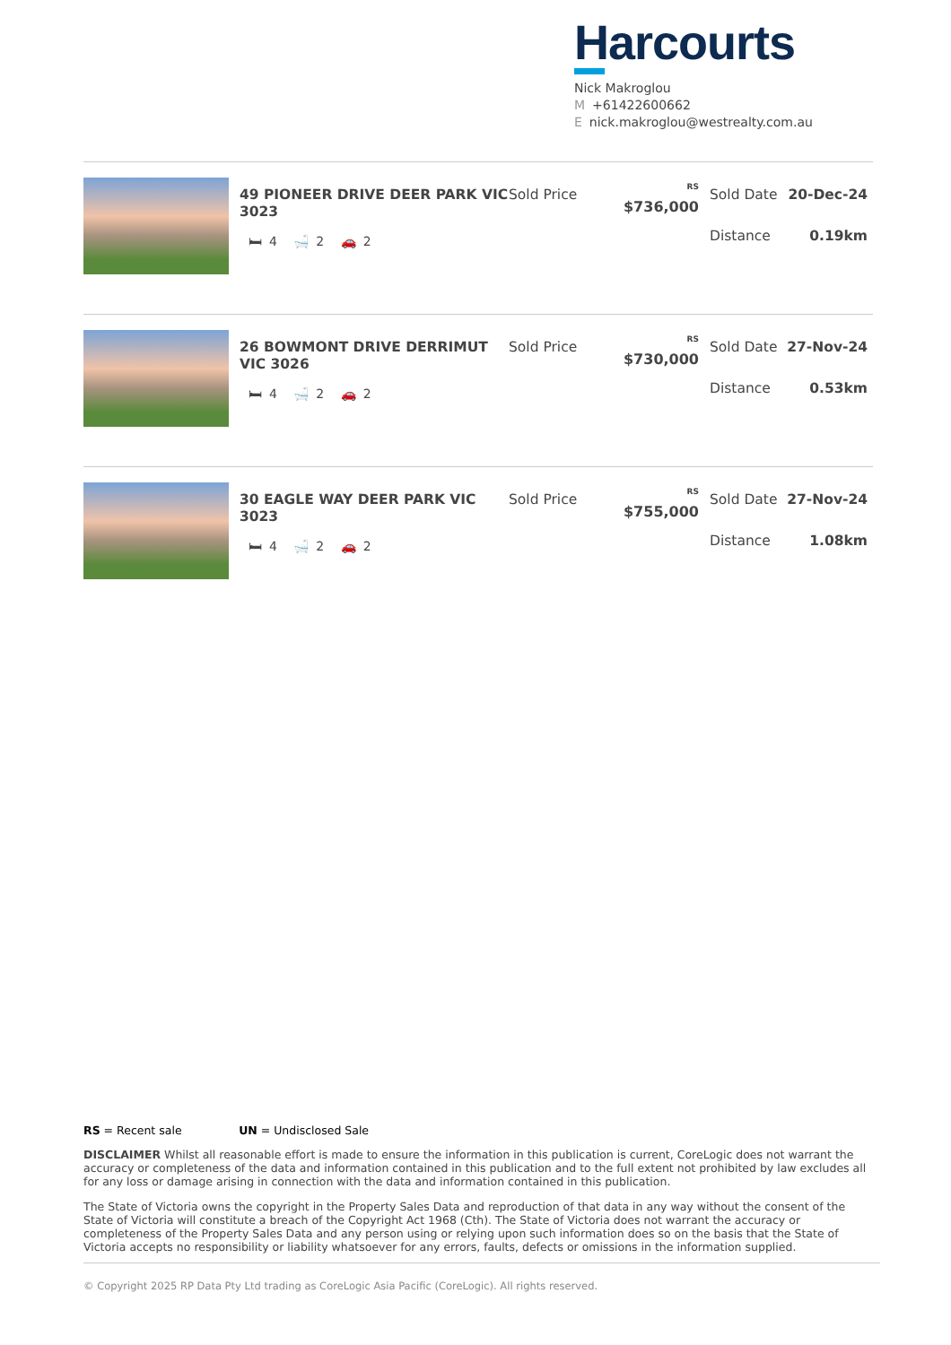Harcourts
Nick Makroglou
M +61422600662
Enick.makroglou@westrealty.com.au
49 PIONEER DRIVE DEER PARK VIC 3023
🛏 4 🛁 2 🚗 2
Sold Price
<sup>RS</sup> $736,000
Sold Date 20-Dec-24
Distance 0.19km
26 BOWMONT DRIVE DERRIMUT VIC 3026
🛏 4 🛁 2 🚗 2
Sold Price
<sup>RS</sup> $730,000
Sold Date 27-Nov-24
Distance 0.53km
30 EAGLE WAY DEER PARK VIC 3023
🛏 4 🛁 2 🚗 2
Sold Price
<sup>RS</sup> $755,000
Sold Date 27-Nov-24
Distance 1.08km
RS = Recent sale UN = Undisclosed Sale
DISCLAIMER Whilst all reasonable effort is made to ensure the information in this publication is current, CoreLogic does not warrant the accuracy or completeness of the data and information contained in this publication and to the full extent not prohibited by law excludes all for any loss or damage arising in connection with the data and information contained in this publication.
The State of Victoria owns the copyright in the Property Sales Data and reproduction of that data in any way without the consent of the State of Victoria will constitute a breach of the Copyright Act 1968 (Cth). The State of Victoria does not warrant the accuracy or completeness of the Property Sales Data and any person using or relying upon such information does so on the basis that the State of Victoria accepts no responsibility or liability whatsoever for any errors, faults, defects or omissions in the information supplied.
© Copyright 2025 RP Data Pty Ltd trading as CoreLogic Asia Pacific (CoreLogic). All rights reserved.